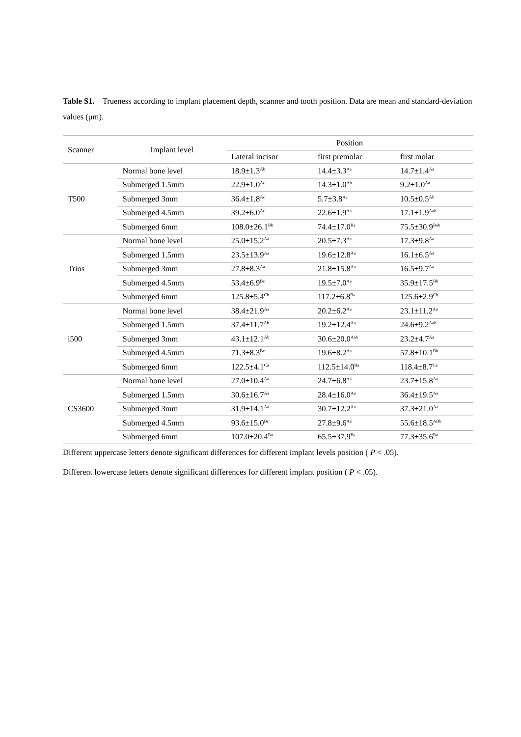Table S1. Trueness according to implant placement depth, scanner and tooth position. Data are mean and standard-deviation values (μm).
| Scanner | Implant level | Position | | |
| --- | --- | --- | --- | --- |
| | | Lateral incisor | first premolar | first molar |
| T500 | Normal bone level | 18.9±1.3<sup>Ab</sup> | 14.4±3.3<sup>Aa</sup> | 14.7±1.4<sup>Aa</sup> |
| | Submerged 1.5mm | 22.9±1.0<sup>Ac</sup> | 14.3±1.0<sup>Ab</sup> | 9.2±1.0<sup>Aa</sup> |
| | Submerged 3mm | 36.4±1.8<sup>Ac</sup> | 5.7±3.8<sup>Aa</sup> | 10.5±0.5<sup>Ab</sup> |
| | Submerged 4.5mm | 39.2±6.0<sup>Ac</sup> | 22.6±1.9<sup>Aa</sup> | 17.1±1.9<sup>Aab</sup> |
| | Submerged 6mm | 108.0±26.1<sup>Bb</sup> | 74.4±17.0<sup>Ba</sup> | 75.5±30.9<sup>Bab</sup> |
| Trios | Normal bone level | 25.0±15.2<sup>Aa</sup> | 20.5±7.3<sup>Aa</sup> | 17.3±9.8<sup>Aa</sup> |
| | Submerged 1.5mm | 23.5±13.9<sup>Aa</sup> | 19.6±12.8<sup>Aa</sup> | 16.1±6.5<sup>Aa</sup> |
| | Submerged 3mm | 27.8±8.3<sup>Aa</sup> | 21.8±15.8<sup>Aa</sup> | 16.5±9.7<sup>Aa</sup> |
| | Submerged 4.5mm | 53.4±6.9<sup>Bc</sup> | 19.5±7.0<sup>Aa</sup> | 35.9±17.5<sup>Bb</sup> |
| | Submerged 6mm | 125.8±5.4<sup>Cb</sup> | 117.2±6.8<sup>Ba</sup> | 125.6±2.9<sup>Cb</sup> |
| i500 | Normal bone level | 38.4±21.9<sup>Aa</sup> | 20.2±6.2<sup>Aa</sup> | 23.1±11.2<sup>Aa</sup> |
| | Submerged 1.5mm | 37.4±11.7<sup>Ab</sup> | 19.2±12.4<sup>Aa</sup> | 24.6±9.2<sup>Aab</sup> |
| | Submerged 3mm | 43.1±12.1<sup>Ab</sup> | 30.6±20.0<sup>Aab</sup> | 23.2±4.7<sup>Aa</sup> |
| | Submerged 4.5mm | 71.3±8.3<sup>Bc</sup> | 19.6±8.2<sup>Aa</sup> | 57.8±10.1<sup>Bb</sup> |
| | Submerged 6mm | 122.5±4.1<sup>Ca</sup> | 112.5±14.0<sup>Ba</sup> | 118.4±8.7<sup>Ca</sup> |
| CS3600 | Normal bone level | 27.0±10.4<sup>Aa</sup> | 24.7±6.8<sup>Aa</sup> | 23.7±15.8<sup>Aa</sup> |
| | Submerged 1.5mm | 30.6±16.7<sup>Aa</sup> | 28.4±16.0<sup>Aa</sup> | 36.4±19.5<sup>Aa</sup> |
| | Submerged 3mm | 31.9±14.1<sup>Aa</sup> | 30.7±12.2<sup>Aa</sup> | 37.3±21.0<sup>Aa</sup> |
| | Submerged 4.5mm | 93.6±15.0<sup>Bc</sup> | 27.8±9.6<sup>Aa</sup> | 55.6±18.5<sup>ABb</sup> |
| | Submerged 6mm | 107.0±20.4<sup>Ba</sup> | 65.5±37.9<sup>Ba</sup> | 77.3±35.6<sup>Ba</sup> |
Different uppercase letters denote significant differences for different implant levels position ( P < .05).
Different lowercase letters denote significant differences for different implant position ( P < .05).